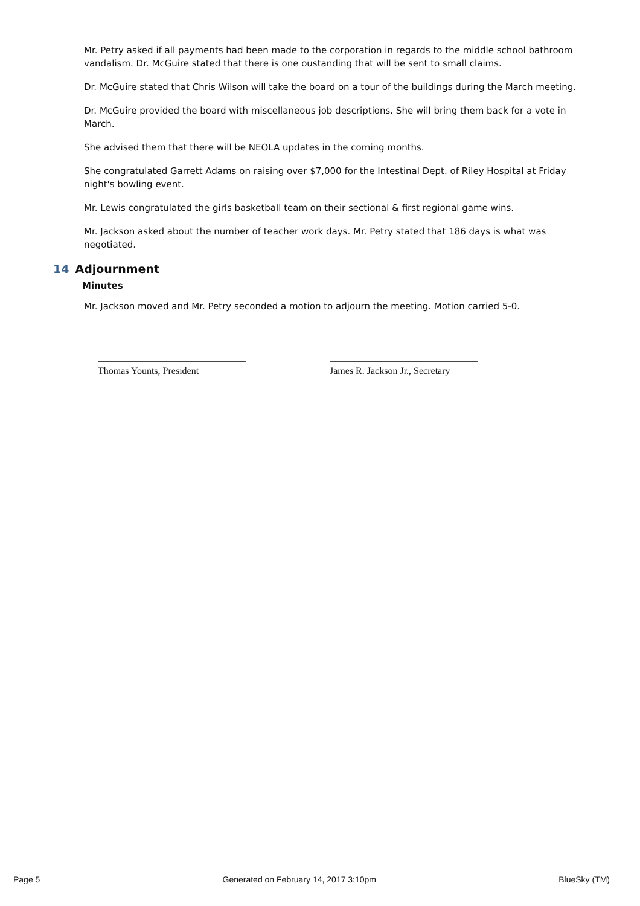Mr. Petry asked if all payments had been made to the corporation in regards to the middle school bathroom vandalism. Dr. McGuire stated that there is one oustanding that will be sent to small claims.
Dr. McGuire stated that Chris Wilson will take the board on a tour of the buildings during the March meeting.
Dr. McGuire provided the board with miscellaneous job descriptions. She will bring them back for a vote in March.
She advised them that there will be NEOLA updates in the coming months.
She congratulated Garrett Adams on raising over $7,000 for the Intestinal Dept. of Riley Hospital at Friday night's bowling event.
Mr. Lewis congratulated the girls basketball team on their sectional & first regional game wins.
Mr. Jackson asked about the number of teacher work days. Mr. Petry stated that 186 days is what was negotiated.
14 Adjournment
Minutes
Mr. Jackson moved and Mr. Petry seconded a motion to adjourn the meeting. Motion carried 5-0.
Thomas Younts, President James R. Jackson Jr., Secretary
Page 5 Generated on February 14, 2017 3:10pm BlueSky (TM)